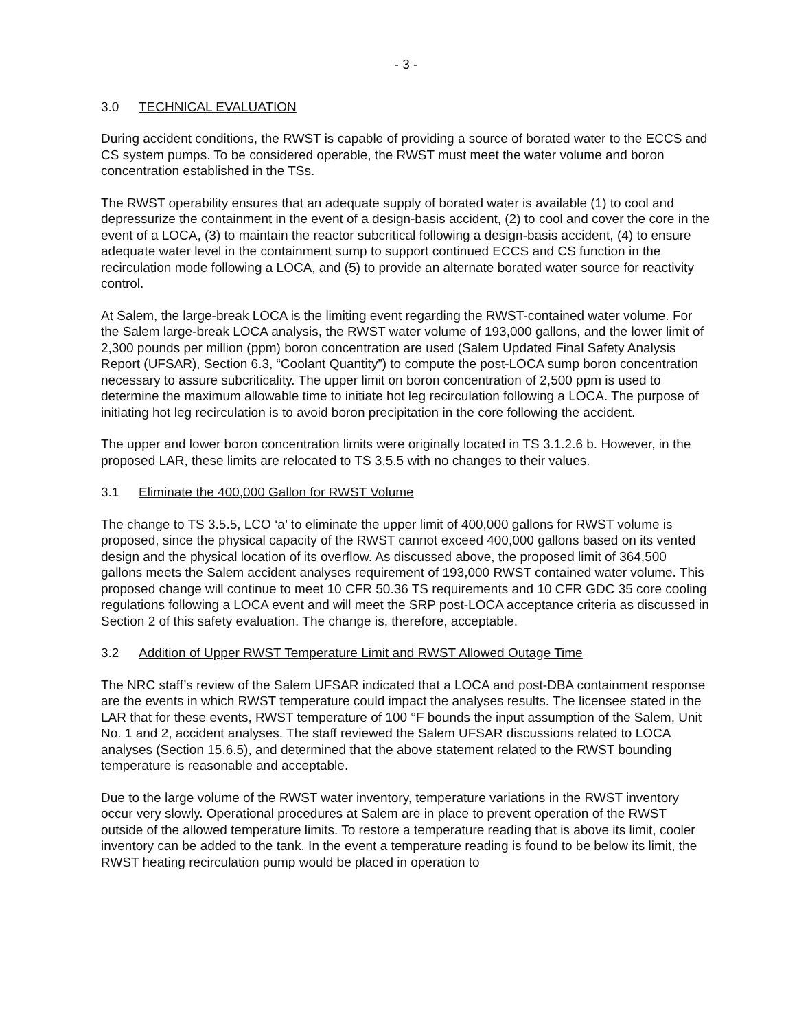- 3 -
3.0 TECHNICAL EVALUATION
During accident conditions, the RWST is capable of providing a source of borated water to the ECCS and CS system pumps. To be considered operable, the RWST must meet the water volume and boron concentration established in the TSs.
The RWST operability ensures that an adequate supply of borated water is available (1) to cool and depressurize the containment in the event of a design-basis accident, (2) to cool and cover the core in the event of a LOCA, (3) to maintain the reactor subcritical following a design-basis accident, (4) to ensure adequate water level in the containment sump to support continued ECCS and CS function in the recirculation mode following a LOCA, and (5) to provide an alternate borated water source for reactivity control.
At Salem, the large-break LOCA is the limiting event regarding the RWST-contained water volume. For the Salem large-break LOCA analysis, the RWST water volume of 193,000 gallons, and the lower limit of 2,300 pounds per million (ppm) boron concentration are used (Salem Updated Final Safety Analysis Report (UFSAR), Section 6.3, “Coolant Quantity”) to compute the post-LOCA sump boron concentration necessary to assure subcriticality. The upper limit on boron concentration of 2,500 ppm is used to determine the maximum allowable time to initiate hot leg recirculation following a LOCA. The purpose of initiating hot leg recirculation is to avoid boron precipitation in the core following the accident.
The upper and lower boron concentration limits were originally located in TS 3.1.2.6 b. However, in the proposed LAR, these limits are relocated to TS 3.5.5 with no changes to their values.
3.1 Eliminate the 400,000 Gallon for RWST Volume
The change to TS 3.5.5, LCO ‘a’ to eliminate the upper limit of 400,000 gallons for RWST volume is proposed, since the physical capacity of the RWST cannot exceed 400,000 gallons based on its vented design and the physical location of its overflow. As discussed above, the proposed limit of 364,500 gallons meets the Salem accident analyses requirement of 193,000 RWST contained water volume. This proposed change will continue to meet 10 CFR 50.36 TS requirements and 10 CFR GDC 35 core cooling regulations following a LOCA event and will meet the SRP post-LOCA acceptance criteria as discussed in Section 2 of this safety evaluation. The change is, therefore, acceptable.
3.2 Addition of Upper RWST Temperature Limit and RWST Allowed Outage Time
The NRC staff’s review of the Salem UFSAR indicated that a LOCA and post-DBA containment response are the events in which RWST temperature could impact the analyses results. The licensee stated in the LAR that for these events, RWST temperature of 100 °F bounds the input assumption of the Salem, Unit No. 1 and 2, accident analyses. The staff reviewed the Salem UFSAR discussions related to LOCA analyses (Section 15.6.5), and determined that the above statement related to the RWST bounding temperature is reasonable and acceptable.
Due to the large volume of the RWST water inventory, temperature variations in the RWST inventory occur very slowly. Operational procedures at Salem are in place to prevent operation of the RWST outside of the allowed temperature limits. To restore a temperature reading that is above its limit, cooler inventory can be added to the tank. In the event a temperature reading is found to be below its limit, the RWST heating recirculation pump would be placed in operation to